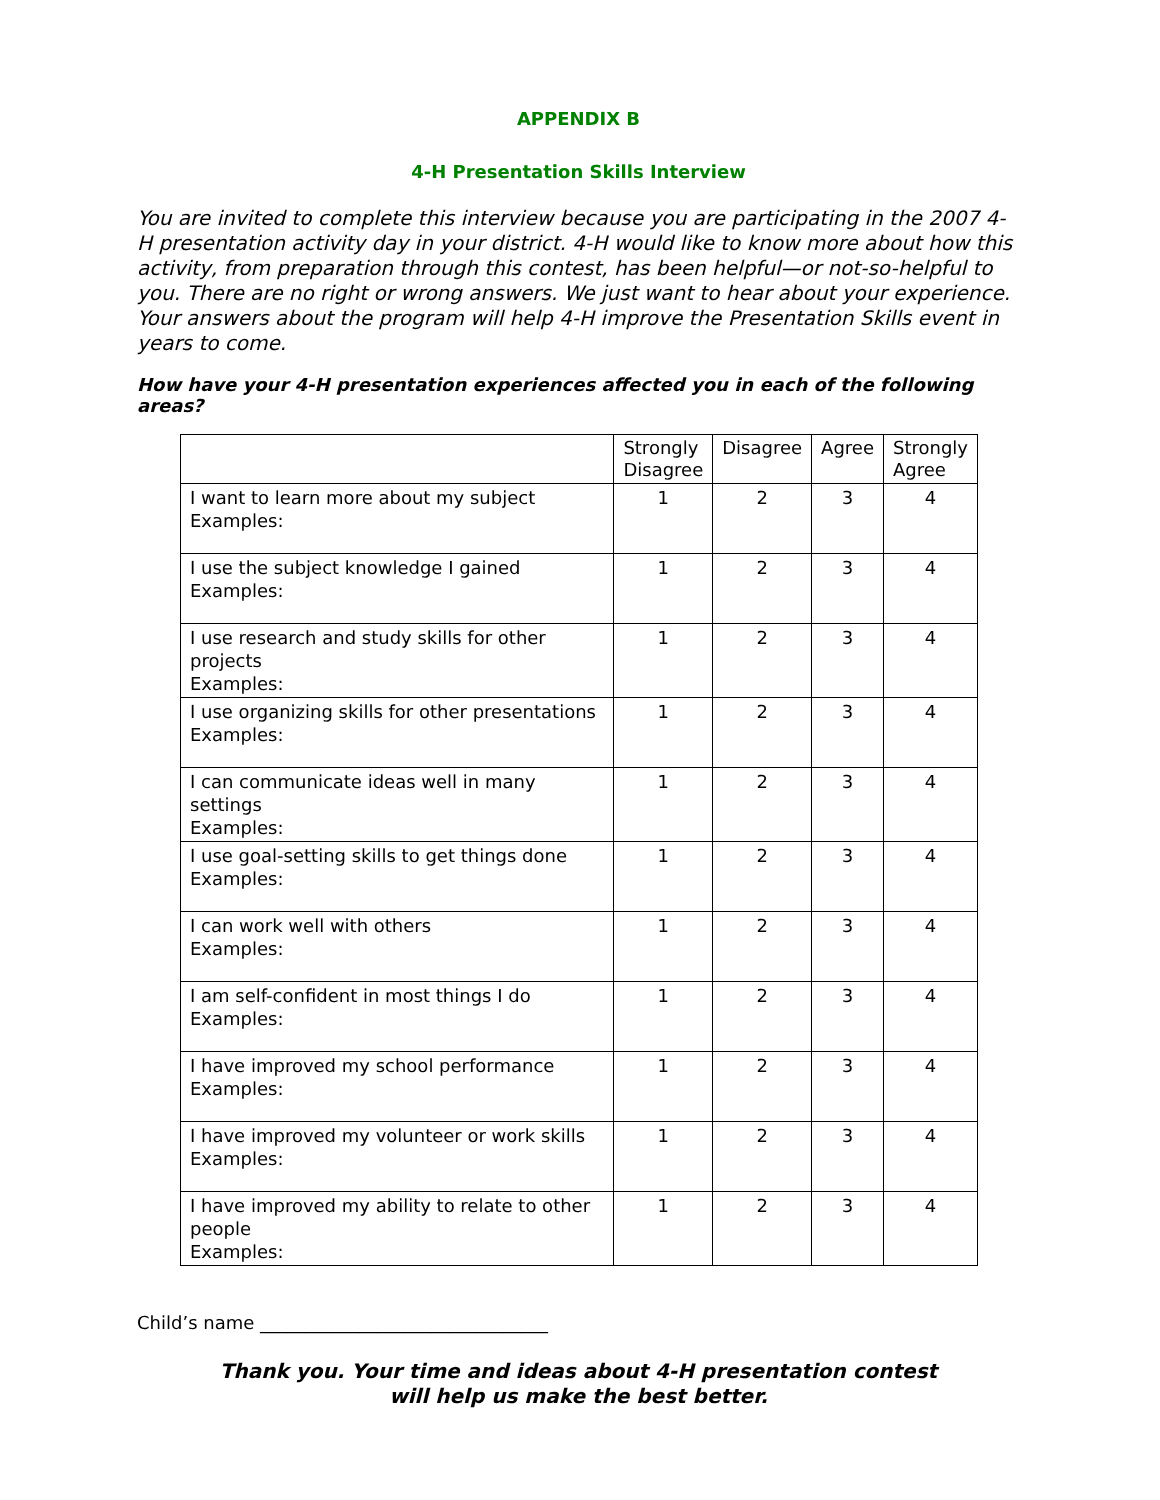APPENDIX B
4-H Presentation Skills Interview
You are invited to complete this interview because you are participating in the 2007 4-H presentation activity day in your district. 4-H would like to know more about how this activity, from preparation through this contest, has been helpful—or not-so-helpful to you. There are no right or wrong answers. We just want to hear about your experience. Your answers about the program will help 4-H improve the Presentation Skills event in years to come.
How have your 4-H presentation experiences affected you in each of the following areas?
| | Strongly Disagree | Disagree | Agree | Strongly Agree |
| --- | --- | --- | --- | --- |
| I want to learn more about my subject Examples: | 1 | 2 | 3 | 4 |
| I use the subject knowledge I gained Examples: | 1 | 2 | 3 | 4 |
| I use research and study skills for other projects Examples: | 1 | 2 | 3 | 4 |
| I use organizing skills for other presentations Examples: | 1 | 2 | 3 | 4 |
| I can communicate ideas well in many settings Examples: | 1 | 2 | 3 | 4 |
| I use goal-setting skills to get things done Examples: | 1 | 2 | 3 | 4 |
| I can work well with others Examples: | 1 | 2 | 3 | 4 |
| I am self-confident in most things I do Examples: | 1 | 2 | 3 | 4 |
| I have improved my school performance Examples: | 1 | 2 | 3 | 4 |
| I have improved my volunteer or work skills Examples: | 1 | 2 | 3 | 4 |
| I have improved my ability to relate to other people Examples: | 1 | 2 | 3 | 4 |
Child’s name ________________________________
Thank you. Your time and ideas about 4-H presentation contest
will help us make the best better.